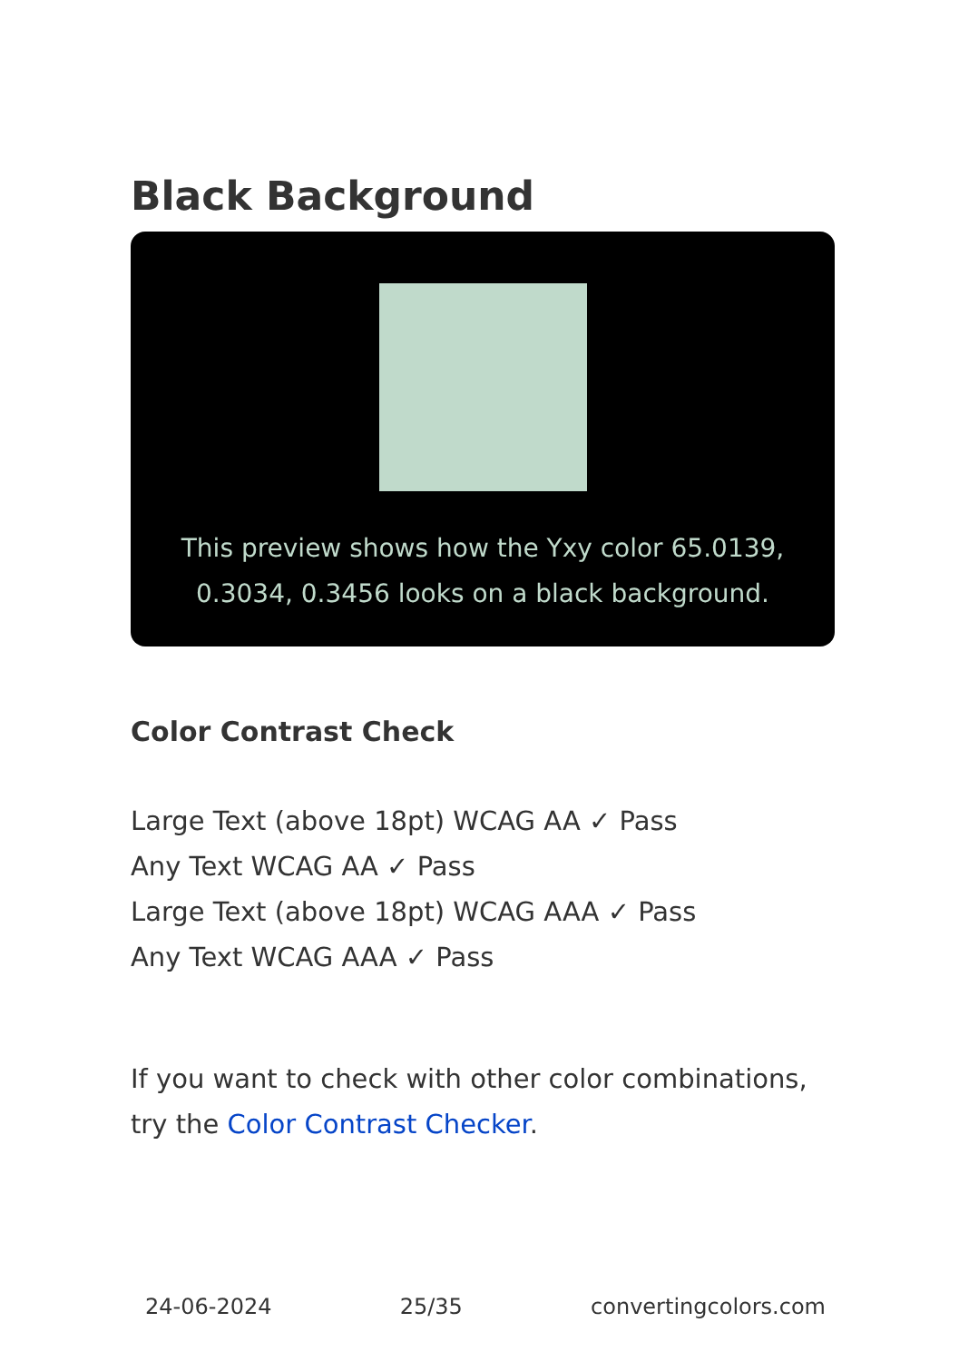Black Background
This preview shows how the Yxy color 65.0139, 0.3034, 0.3456 looks on a black background.
Color Contrast Check
Large Text (above 18pt) WCAG AA ✓ Pass
Any Text WCAG AA ✓ Pass
Large Text (above 18pt) WCAG AAA ✓ Pass
Any Text WCAG AAA ✓ Pass
If you want to check with other color combinations, try the Color Contrast Checker.
24-06-2024 25/35 convertingcolors.com